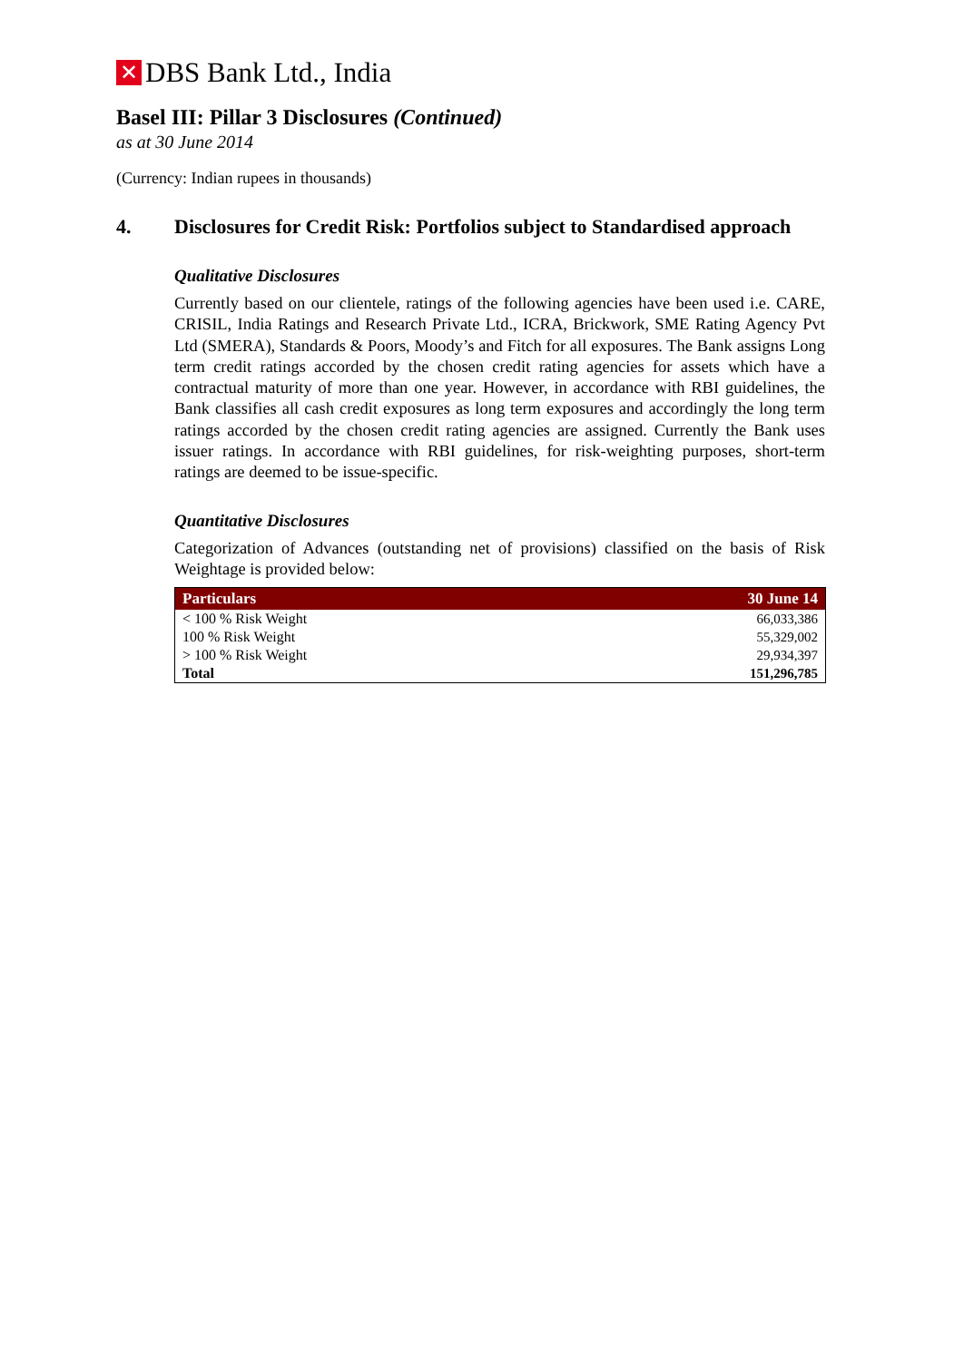✕ DBS Bank Ltd., India
Basel III: Pillar 3 Disclosures (Continued)
as at 30 June 2014
(Currency: Indian rupees in thousands)
4. Disclosures for Credit Risk: Portfolios subject to Standardised approach
Qualitative Disclosures
Currently based on our clientele, ratings of the following agencies have been used i.e. CARE, CRISIL, India Ratings and Research Private Ltd., ICRA, Brickwork, SME Rating Agency Pvt Ltd (SMERA), Standards & Poors, Moody’s and Fitch for all exposures. The Bank assigns Long term credit ratings accorded by the chosen credit rating agencies for assets which have a contractual maturity of more than one year. However, in accordance with RBI guidelines, the Bank classifies all cash credit exposures as long term exposures and accordingly the long term ratings accorded by the chosen credit rating agencies are assigned. Currently the Bank uses issuer ratings. In accordance with RBI guidelines, for risk-weighting purposes, short-term ratings are deemed to be issue-specific.
Quantitative Disclosures
Categorization of Advances (outstanding net of provisions) classified on the basis of Risk Weightage is provided below:
| Particulars | 30 June 14 |
| --- | --- |
| < 100 % Risk Weight | 66,033,386 |
| 100 % Risk Weight | 55,329,002 |
| > 100 % Risk Weight | 29,934,397 |
| Total | 151,296,785 |